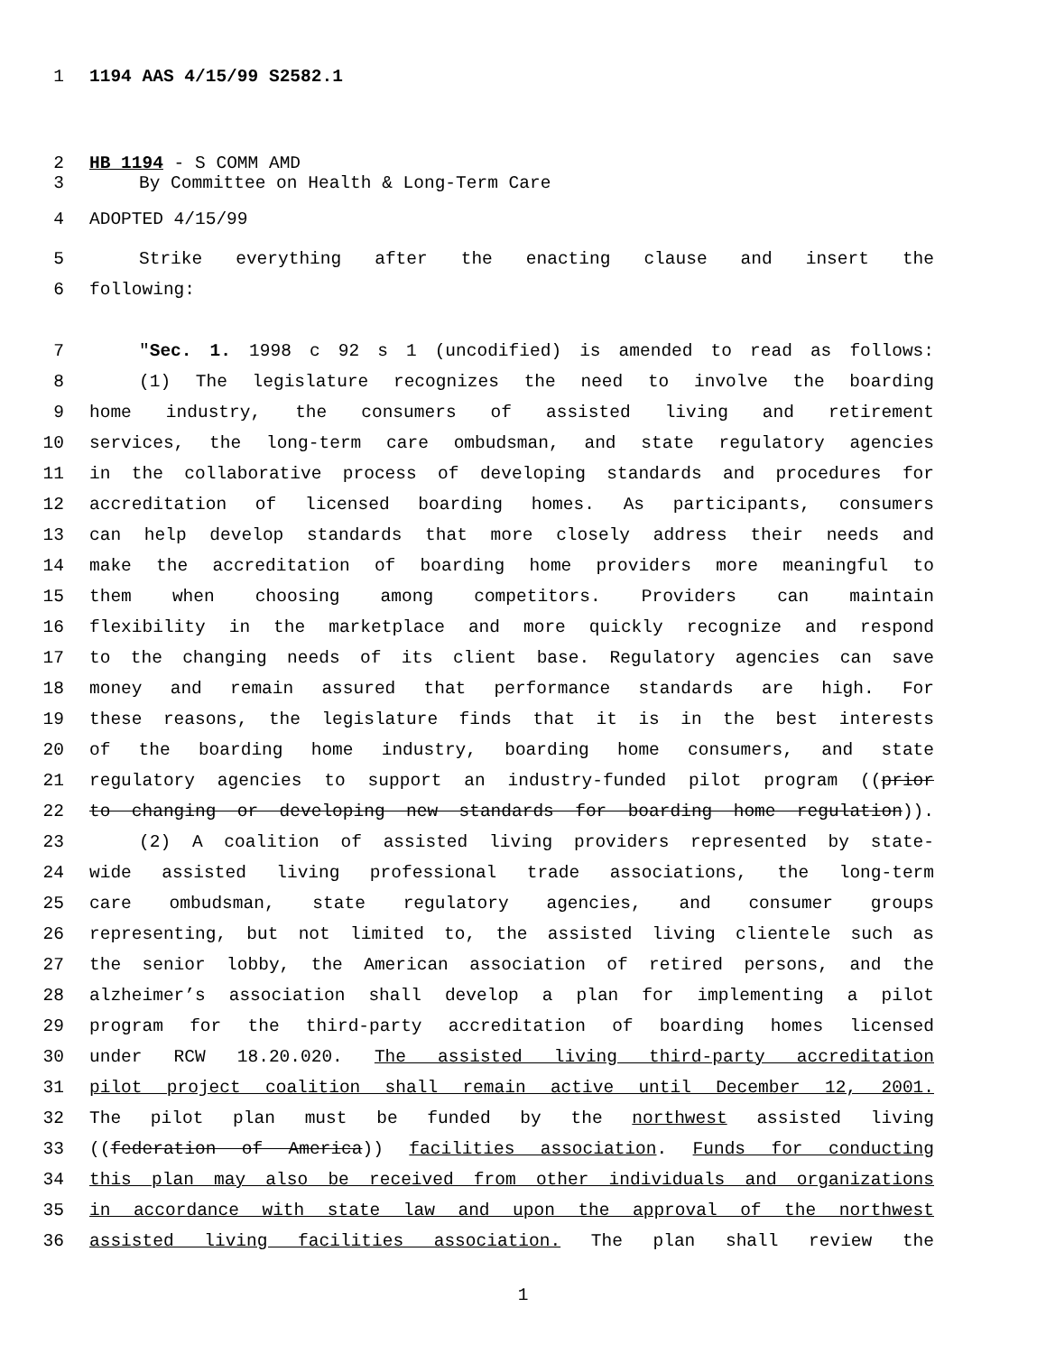1 1194 AAS 4/15/99 S2582.1
2 HB 1194 - S COMM AMD
3 By Committee on Health & Long-Term Care
4 ADOPTED 4/15/99
5 Strike everything after the enacting clause and insert the
6 following:
7 "Sec. 1. 1998 c 92 s 1 (uncodified) is amended to read as follows:
8 (1) The legislature recognizes the need to involve the boarding
9 home industry, the consumers of assisted living and retirement
10 services, the long-term care ombudsman, and state regulatory agencies
11 in the collaborative process of developing standards and procedures for
12 accreditation of licensed boarding homes. As participants, consumers
13 can help develop standards that more closely address their needs and
14 make the accreditation of boarding home providers more meaningful to
15 them when choosing among competitors. Providers can maintain
16 flexibility in the marketplace and more quickly recognize and respond
17 to the changing needs of its client base. Regulatory agencies can save
18 money and remain assured that performance standards are high. For
19 these reasons, the legislature finds that it is in the best interests
20 of the boarding home industry, boarding home consumers, and state
21 regulatory agencies to support an industry-funded pilot program ((prior
22 to changing or developing new standards for boarding home regulation)).
23 (2) A coalition of assisted living providers represented by state-
24 wide assisted living professional trade associations, the long-term
25 care ombudsman, state regulatory agencies, and consumer groups
26 representing, but not limited to, the assisted living clientele such as
27 the senior lobby, the American association of retired persons, and the
28 alzheimer’s association shall develop a plan for implementing a pilot
29 program for the third-party accreditation of boarding homes licensed
30 under RCW 18.20.020. The assisted living third-party accreditation
31 pilot project coalition shall remain active until December 12, 2001.
32 The pilot plan must be funded by the northwest assisted living
33 ((federation of America)) facilities association. Funds for conducting
34 this plan may also be received from other individuals and organizations
35 in accordance with state law and upon the approval of the northwest
36 assisted living facilities association. The plan shall review the
1